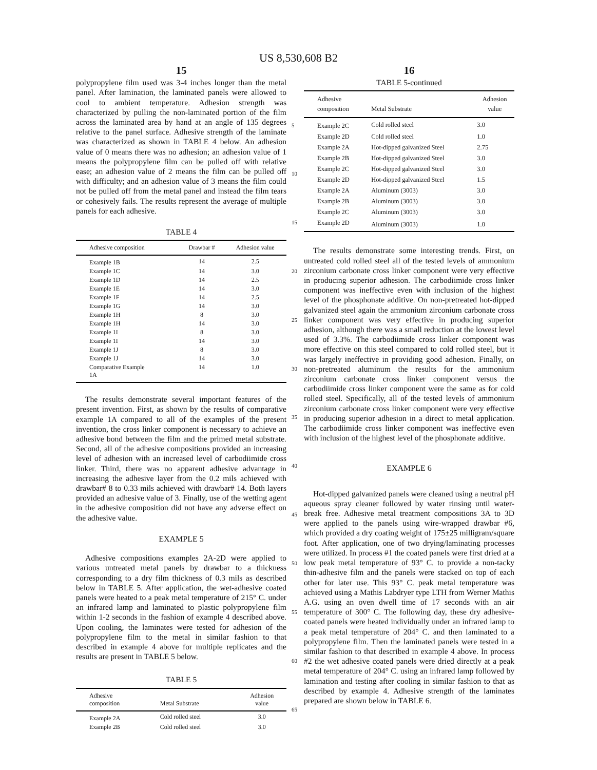US 8,530,608 B2
15
polypropylene film used was 3-4 inches longer than the metal panel. After lamination, the laminated panels were allowed to cool to ambient temperature. Adhesion strength was characterized by pulling the non-laminated portion of the film across the laminated area by hand at an angle of 135 degrees relative to the panel surface. Adhesive strength of the laminate was characterized as shown in TABLE 4 below. An adhesion value of 0 means there was no adhesion; an adhesion value of 1 means the polypropylene film can be pulled off with relative ease; an adhesion value of 2 means the film can be pulled off with difficulty; and an adhesion value of 3 means the film could not be pulled off from the metal panel and instead the film tears or cohesively fails. The results represent the average of multiple panels for each adhesive.
TABLE 4
| Adhesive composition | Drawbar # | Adhesion value |
| --- | --- | --- |
| Example 1B | 14 | 2.5 |
| Example 1C | 14 | 3.0 |
| Example 1D | 14 | 2.5 |
| Example 1E | 14 | 3.0 |
| Example 1F | 14 | 2.5 |
| Example 1G | 14 | 3.0 |
| Example 1H | 8 | 3.0 |
| Example 1H | 14 | 3.0 |
| Example 1I | 8 | 3.0 |
| Example 1I | 14 | 3.0 |
| Example 1J | 8 | 3.0 |
| Example 1J | 14 | 3.0 |
| Comparative Example 1A | 14 | 1.0 |
The results demonstrate several important features of the present invention. First, as shown by the results of comparative example 1A compared to all of the examples of the present invention, the cross linker component is necessary to achieve an adhesive bond between the film and the primed metal substrate. Second, all of the adhesive compositions provided an increasing level of adhesion with an increased level of carbodiimide cross linker. Third, there was no apparent adhesive advantage in increasing the adhesive layer from the 0.2 mils achieved with drawbar# 8 to 0.33 mils achieved with drawbar# 14. Both layers provided an adhesive value of 3. Finally, use of the wetting agent in the adhesive composition did not have any adverse effect on the adhesive value.
EXAMPLE 5
Adhesive compositions examples 2A-2D were applied to various untreated metal panels by drawbar to a thickness corresponding to a dry film thickness of 0.3 mils as described below in TABLE 5. After application, the wet-adhesive coated panels were heated to a peak metal temperature of 215° C. under an infrared lamp and laminated to plastic polypropylene film within 1-2 seconds in the fashion of example 4 described above. Upon cooling, the laminates were tested for adhesion of the polypropylene film to the metal in similar fashion to that described in example 4 above for multiple replicates and the results are present in TABLE 5 below.
TABLE 5
| Adhesive composition | Metal Substrate | Adhesion value |
| --- | --- | --- |
| Example 2A | Cold rolled steel | 3.0 |
| Example 2B | Cold rolled steel | 3.0 |
16
TABLE 5-continued
| Adhesive composition | Metal Substrate | Adhesion value |
| --- | --- | --- |
| Example 2C | Cold rolled steel | 3.0 |
| Example 2D | Cold rolled steel | 1.0 |
| Example 2A | Hot-dipped galvanized Steel | 2.75 |
| Example 2B | Hot-dipped galvanized Steel | 3.0 |
| Example 2C | Hot-dipped galvanized Steel | 3.0 |
| Example 2D | Hot-dipped galvanized Steel | 1.5 |
| Example 2A | Aluminum (3003) | 3.0 |
| Example 2B | Aluminum (3003) | 3.0 |
| Example 2C | Aluminum (3003) | 3.0 |
| Example 2D | Aluminum (3003) | 1.0 |
The results demonstrate some interesting trends. First, on untreated cold rolled steel all of the tested levels of ammonium zirconium carbonate cross linker component were very effective in producing superior adhesion. The carbodiimide cross linker component was ineffective even with inclusion of the highest level of the phosphonate additive. On non-pretreated hot-dipped galvanized steel again the ammonium zirconium carbonate cross linker component was very effective in producing superior adhesion, although there was a small reduction at the lowest level used of 3.3%. The carbodiimide cross linker component was more effective on this steel compared to cold rolled steel, but it was largely ineffective in providing good adhesion. Finally, on non-pretreated aluminum the results for the ammonium zirconium carbonate cross linker component versus the carbodiimide cross linker component were the same as for cold rolled steel. Specifically, all of the tested levels of ammonium zirconium carbonate cross linker component were very effective in producing superior adhesion in a direct to metal application. The carbodiimide cross linker component was ineffective even with inclusion of the highest level of the phosphonate additive.
EXAMPLE 6
Hot-dipped galvanized panels were cleaned using a neutral pH aqueous spray cleaner followed by water rinsing until water-break free. Adhesive metal treatment compositions 3A to 3D were applied to the panels using wire-wrapped drawbar #6, which provided a dry coating weight of 175±25 milligram/square foot. After application, one of two drying/laminating processes were utilized. In process #1 the coated panels were first dried at a low peak metal temperature of 93° C. to provide a non-tacky thin-adhesive film and the panels were stacked on top of each other for later use. This 93° C. peak metal temperature was achieved using a Mathis Labdryer type LTH from Werner Mathis A.G. using an oven dwell time of 17 seconds with an air temperature of 300° C. The following day, these dry adhesive-coated panels were heated individually under an infrared lamp to a peak metal temperature of 204° C. and then laminated to a polypropylene film. Then the laminated panels were tested in a similar fashion to that described in example 4 above. In process #2 the wet adhesive coated panels were dried directly at a peak metal temperature of 204° C. using an infrared lamp followed by lamination and testing after cooling in similar fashion to that as described by example 4. Adhesive strength of the laminates prepared are shown below in TABLE 6.
5
10
15
20
25
30
35
40
45
50
55
60
65